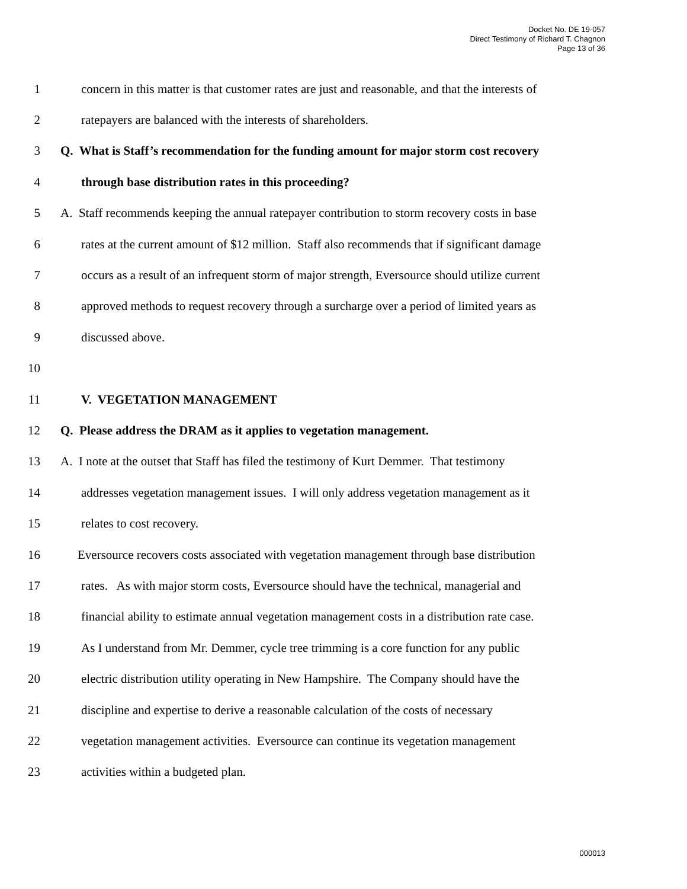Docket No. DE 19-057
Direct Testimony of Richard T. Chagnon
Page 13 of 36
1 concern in this matter is that customer rates are just and reasonable, and that the interests of
2 ratepayers are balanced with the interests of shareholders.
3 Q. What is Staff’s recommendation for the funding amount for major storm cost recovery
4 through base distribution rates in this proceeding?
5 A. Staff recommends keeping the annual ratepayer contribution to storm recovery costs in base
6 rates at the current amount of $12 million. Staff also recommends that if significant damage
7 occurs as a result of an infrequent storm of major strength, Eversource should utilize current
8 approved methods to request recovery through a surcharge over a period of limited years as
9 discussed above.
10
11 V. VEGETATION MANAGEMENT
12 Q. Please address the DRAM as it applies to vegetation management.
13 A. I note at the outset that Staff has filed the testimony of Kurt Demmer. That testimony
14 addresses vegetation management issues. I will only address vegetation management as it
15 relates to cost recovery.
16 Eversource recovers costs associated with vegetation management through base distribution
17 rates. As with major storm costs, Eversource should have the technical, managerial and
18 financial ability to estimate annual vegetation management costs in a distribution rate case.
19 As I understand from Mr. Demmer, cycle tree trimming is a core function for any public
20 electric distribution utility operating in New Hampshire. The Company should have the
21 discipline and expertise to derive a reasonable calculation of the costs of necessary
22 vegetation management activities. Eversource can continue its vegetation management
23 activities within a budgeted plan.
000013